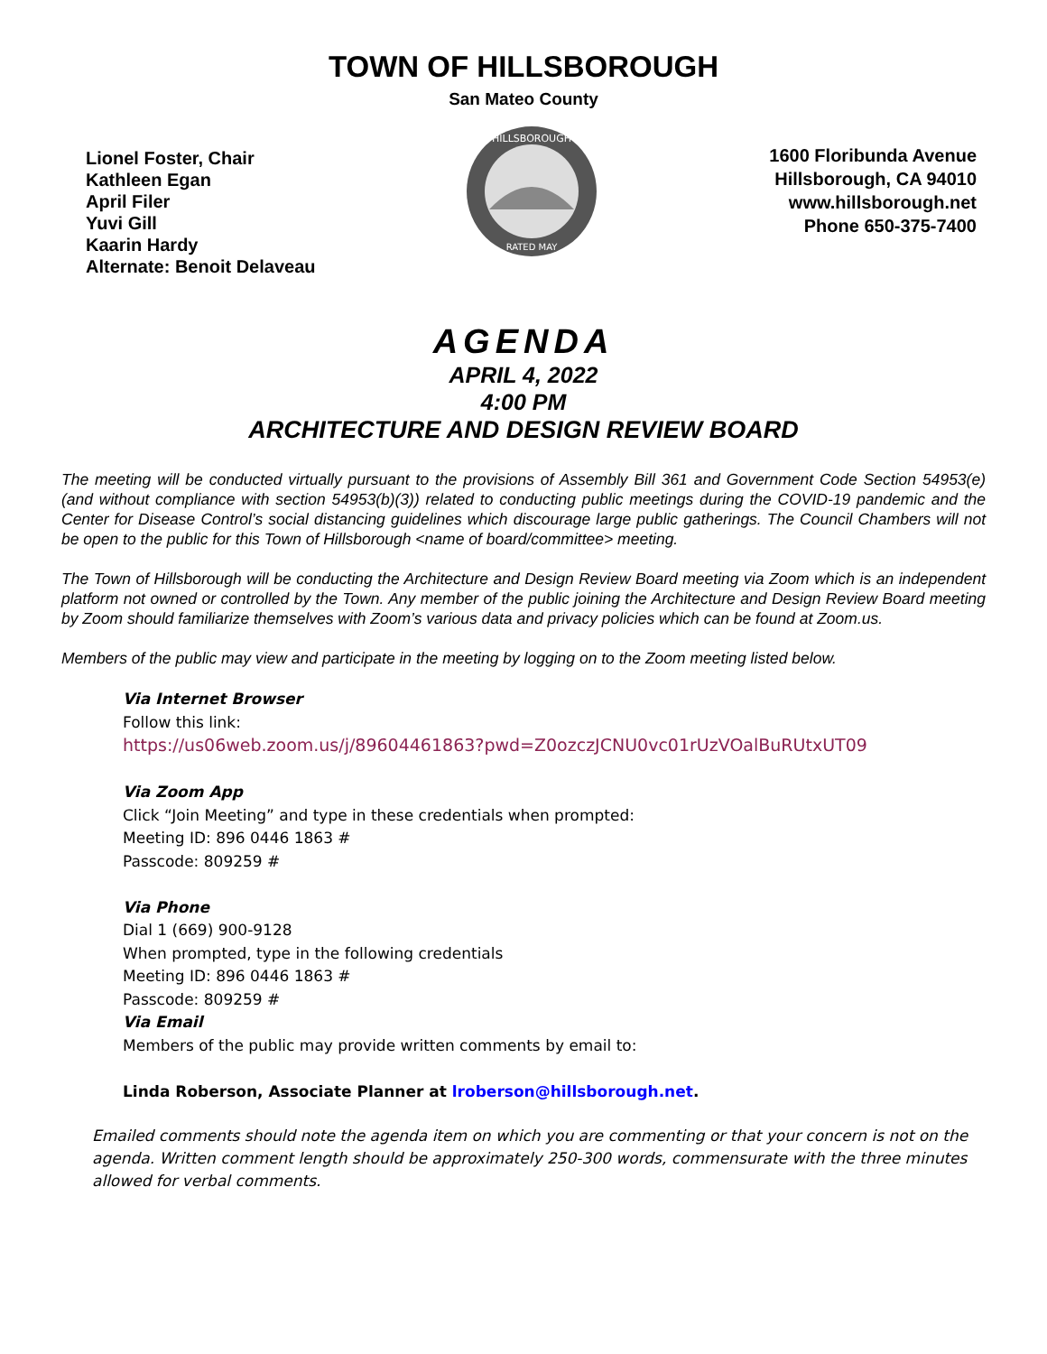TOWN OF HILLSBOROUGH
San Mateo County
Lionel Foster, Chair
Kathleen Egan
April Filer
Yuvi Gill
Kaarin Hardy
Alternate: Benoit Delaveau
HILLSBOROUGH
RATED MAY
1600 Floribunda Avenue
Hillsborough, CA 94010
www.hillsborough.net
Phone 650-375-7400
AGENDA
APRIL 4, 2022
4:00 PM
ARCHITECTURE AND DESIGN REVIEW BOARD
The meeting will be conducted virtually pursuant to the provisions of Assembly Bill 361 and Government Code Section 54953(e) (and without compliance with section 54953(b)(3)) related to conducting public meetings during the COVID-19 pandemic and the Center for Disease Control’s social distancing guidelines which discourage large public gatherings. The Council Chambers will not be open to the public for this Town of Hillsborough <name of board/committee> meeting.
The Town of Hillsborough will be conducting the Architecture and Design Review Board meeting via Zoom which is an independent platform not owned or controlled by the Town. Any member of the public joining the Architecture and Design Review Board meeting by Zoom should familiarize themselves with Zoom’s various data and privacy policies which can be found at Zoom.us.
Members of the public may view and participate in the meeting by logging on to the Zoom meeting listed below.
Via Internet Browser
Follow this link:
https://us06web.zoom.us/j/89604461863?pwd=Z0ozczJCNU0vc01rUzVOalBuRUtxUT09
Via Zoom App
Click “Join Meeting” and type in these credentials when prompted:
Meeting ID: 896 0446 1863 #
Passcode: 809259 #
Via Phone
Dial 1 (669) 900-9128
When prompted, type in the following credentials
Meeting ID: 896 0446 1863 #
Passcode: 809259 #
Via Email
Members of the public may provide written comments by email to:
Linda Roberson, Associate Planner at lroberson@hillsborough.net.
Emailed comments should note the agenda item on which you are commenting or that your concern is not on the agenda. Written comment length should be approximately 250-300 words, commensurate with the three minutes allowed for verbal comments.